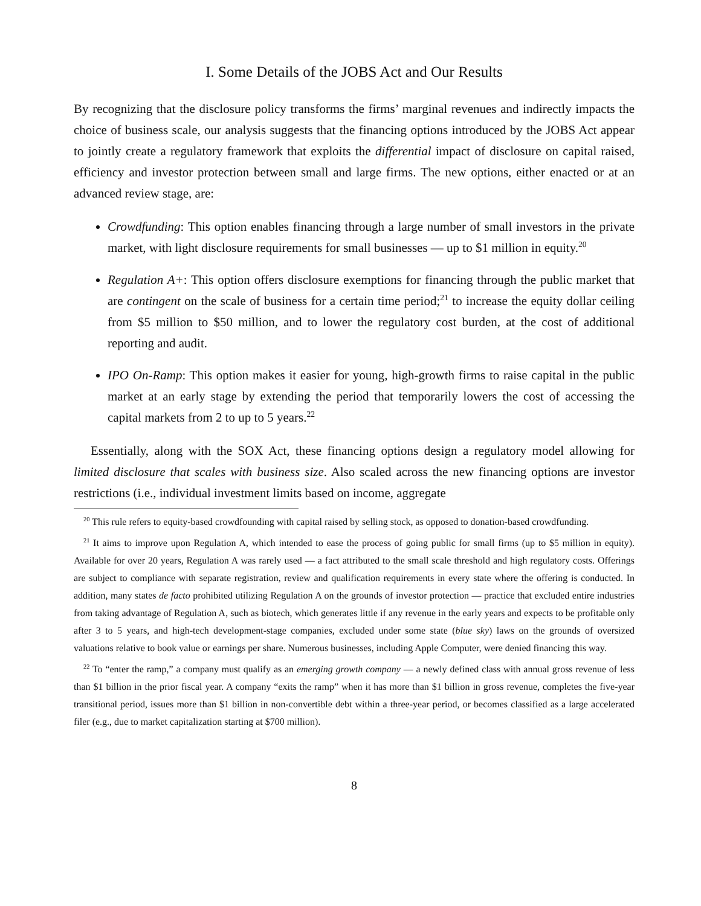I. Some Details of the JOBS Act and Our Results
By recognizing that the disclosure policy transforms the firms’ marginal revenues and indirectly impacts the choice of business scale, our analysis suggests that the financing options introduced by the JOBS Act appear to jointly create a regulatory framework that exploits the differential impact of disclosure on capital raised, efficiency and investor protection between small and large firms. The new options, either enacted or at an advanced review stage, are:
Crowdfunding: This option enables financing through a large number of small investors in the private market, with light disclosure requirements for small businesses — up to $1 million in equity.<sup>20</sup>
Regulation A+: This option offers disclosure exemptions for financing through the public market that are contingent on the scale of business for a certain time period;<sup>21</sup> to increase the equity dollar ceiling from $5 million to $50 million, and to lower the regulatory cost burden, at the cost of additional reporting and audit.
IPO On-Ramp: This option makes it easier for young, high-growth firms to raise capital in the public market at an early stage by extending the period that temporarily lowers the cost of accessing the capital markets from 2 to up to 5 years.<sup>22</sup>
Essentially, along with the SOX Act, these financing options design a regulatory model allowing for limited disclosure that scales with business size. Also scaled across the new financing options are investor restrictions (i.e., individual investment limits based on income, aggregate
<sup>20</sup> This rule refers to equity-based crowdfounding with capital raised by selling stock, as opposed to donation-based crowdfunding.
<sup>21</sup> It aims to improve upon Regulation A, which intended to ease the process of going public for small firms (up to $5 million in equity). Available for over 20 years, Regulation A was rarely used — a fact attributed to the small scale threshold and high regulatory costs. Offerings are subject to compliance with separate registration, review and qualification requirements in every state where the offering is conducted. In addition, many states de facto prohibited utilizing Regulation A on the grounds of investor protection — practice that excluded entire industries from taking advantage of Regulation A, such as biotech, which generates little if any revenue in the early years and expects to be profitable only after 3 to 5 years, and high-tech development-stage companies, excluded under some state (blue sky) laws on the grounds of oversized valuations relative to book value or earnings per share. Numerous businesses, including Apple Computer, were denied financing this way.
<sup>22</sup> To “enter the ramp,” a company must qualify as an emerging growth company — a newly defined class with annual gross revenue of less than $1 billion in the prior fiscal year. A company “exits the ramp” when it has more than $1 billion in gross revenue, completes the five-year transitional period, issues more than $1 billion in non-convertible debt within a three-year period, or becomes classified as a large accelerated filer (e.g., due to market capitalization starting at $700 million).
8